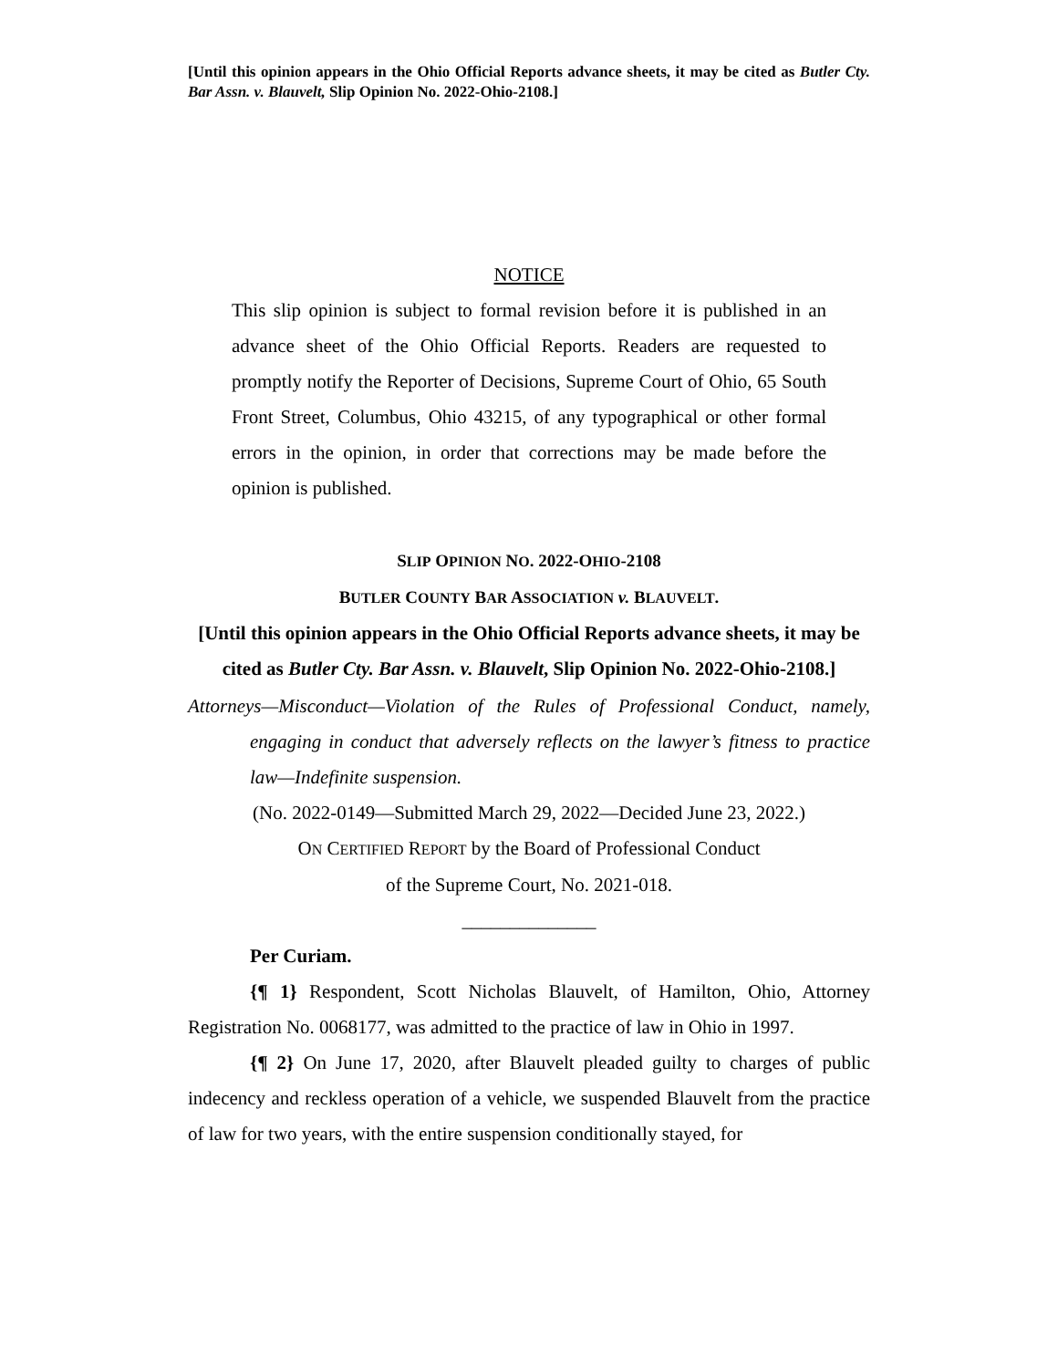[Until this opinion appears in the Ohio Official Reports advance sheets, it may be cited as Butler Cty. Bar Assn. v. Blauvelt, Slip Opinion No. 2022-Ohio-2108.]
NOTICE
This slip opinion is subject to formal revision before it is published in an advance sheet of the Ohio Official Reports. Readers are requested to promptly notify the Reporter of Decisions, Supreme Court of Ohio, 65 South Front Street, Columbus, Ohio 43215, of any typographical or other formal errors in the opinion, in order that corrections may be made before the opinion is published.
SLIP OPINION NO. 2022-OHIO-2108
BUTLER COUNTY BAR ASSOCIATION v. BLAUVELT.
[Until this opinion appears in the Ohio Official Reports advance sheets, it may be cited as Butler Cty. Bar Assn. v. Blauvelt, Slip Opinion No. 2022-Ohio-2108.]
Attorneys—Misconduct—Violation of the Rules of Professional Conduct, namely, engaging in conduct that adversely reflects on the lawyer’s fitness to practice law—Indefinite suspension.
(No. 2022-0149—Submitted March 29, 2022—Decided June 23, 2022.)
ON CERTIFIED REPORT by the Board of Professional Conduct
of the Supreme Court, No. 2021-018.
______________
Per Curiam.
{¶ 1} Respondent, Scott Nicholas Blauvelt, of Hamilton, Ohio, Attorney Registration No. 0068177, was admitted to the practice of law in Ohio in 1997.
{¶ 2} On June 17, 2020, after Blauvelt pleaded guilty to charges of public indecency and reckless operation of a vehicle, we suspended Blauvelt from the practice of law for two years, with the entire suspension conditionally stayed, for